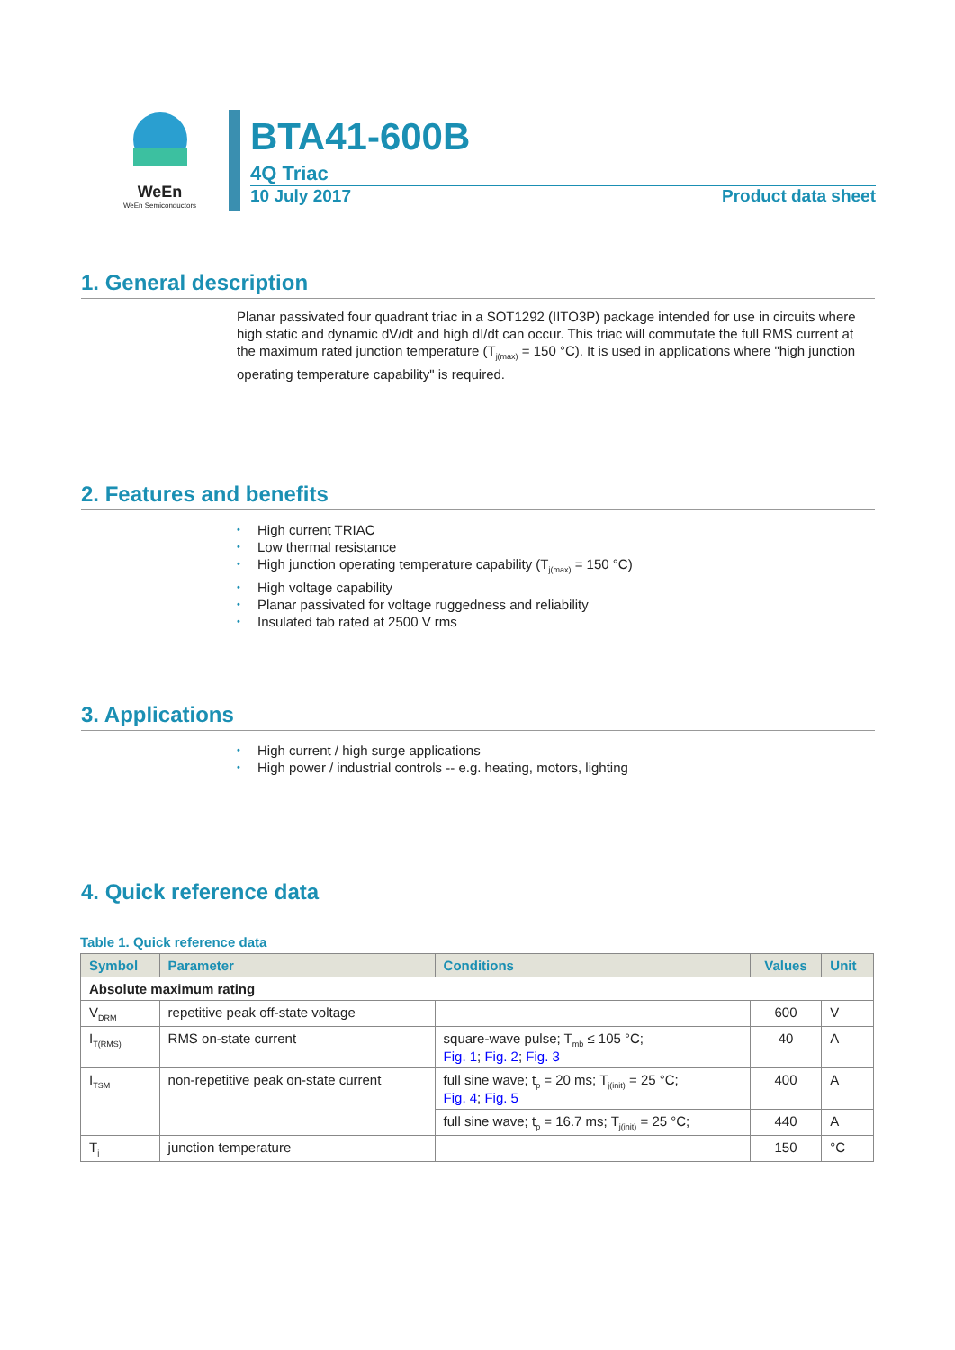WeEn
WeEn Semiconductors
BTA41-600B
4Q Triac
10 July 2017 Product data sheet
1. General description
Planar passivated four quadrant triac in a SOT1292 (IITO3P) package intended for use in circuits where high static and dynamic dV/dt and high dI/dt can occur. This triac will commutate the full RMS current at the maximum rated junction temperature (T<sub>j(max)</sub> = 150 °C). It is used in applications where "high junction operating temperature capability" is required.
2. Features and benefits
• High current TRIAC
• Low thermal resistance
• High junction operating temperature capability (T<sub>j(max)</sub> = 150 °C)
• High voltage capability
• Planar passivated for voltage ruggedness and reliability
• Insulated tab rated at 2500 V rms
3. Applications
• High current / high surge applications
• High power / industrial controls -- e.g. heating, motors, lighting
4. Quick reference data
Table 1. Quick reference data
| Symbol | Parameter | Conditions | Values | Unit |
| --- | --- | --- | --- | --- |
| Absolute maximum rating | | | | |
| V<sub>DRM</sub> | repetitive peak off-state voltage | | 600 | V |
| I<sub>T(RMS)</sub> | RMS on-state current | square-wave pulse; T<sub>mb</sub> ≤ 105 °C; Fig. 1 ; Fig. 2 ; Fig. 3 | 40 | A |
| I<sub>TSM</sub> | non-repetitive peak on-state current | full sine wave; t<sub>p</sub> = 20 ms; T<sub>j(init)</sub> = 25 °C; Fig. 4 ; Fig. 5 | 400 | A |
| | | full sine wave; t<sub>p</sub> = 16.7 ms; T<sub>j(init)</sub> = 25 °C; | 440 | A |
| T<sub>j</sub> | junction temperature | | 150 | °C |